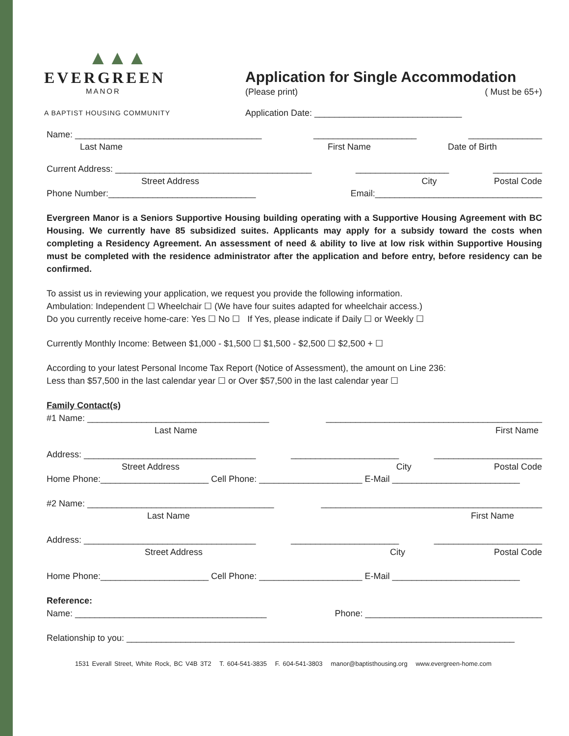▲▲▲
EVERGREEN
MANOR
A BAPTIST HOUSING COMMUNITY
Application for Single Accommodation
(Please print) ( Must be 65+)
Application Date: ______________________________
Name: ______________________________________ _____________________ _______________
Last Name First Name Date of Birth
Current Address: ________________________________________ ___________________ __________
Street Address City Postal Code
Phone Number:______________________________ Email:__________________________________
Evergreen Manor is a Seniors Supportive Housing building operating with a Supportive Housing Agreement with BC Housing. We currently have 85 subsidized suites. Applicants may apply for a subsidy toward the costs when completing a Residency Agreement. An assessment of need & ability to live at low risk within Supportive Housing must be completed with the residence administrator after the application and before entry, before residency can be confirmed.
To assist us in reviewing your application, we request you provide the following information.
Ambulation: Independent ☐ Wheelchair ☐ (We have four suites adapted for wheelchair access.)
Do you currently receive home-care: Yes ☐ No ☐ If Yes, please indicate if Daily ☐ or Weekly ☐
Currently Monthly Income: Between $1,000 - $1,500 ☐ $1,500 - $2,500 ☐ $2,500 + ☐
According to your latest Personal Income Tax Report (Notice of Assessment), the amount on Line 236:
Less than $57,500 in the last calendar year ☐ or Over $57,500 in the last calendar year ☐
Family Contact(s)
#1 Name: _____________________________________ ____________________________________________
Last Name First Name
Address: ___________________________________ ______________________ ______________________
Street Address City Postal Code
Home Phone:______________________ Cell Phone: _____________________ E-Mail __________________________
#2 Name: ______________________________________ _____________________________________________
Last Name First Name
Address: ___________________________________ ______________________ ______________________
Street Address City Postal Code
Home Phone:______________________ Cell Phone: _____________________ E-Mail __________________________
Reference:
Name: _______________________________________ Phone: ____________________________________
Relationship to you: _______________________________________________________________________________
1531 Everall Street, White Rock, BC V4B 3T2 T. 604-541-3835 F. 604-541-3803 manor@baptisthousing.org www.evergreen-home.com